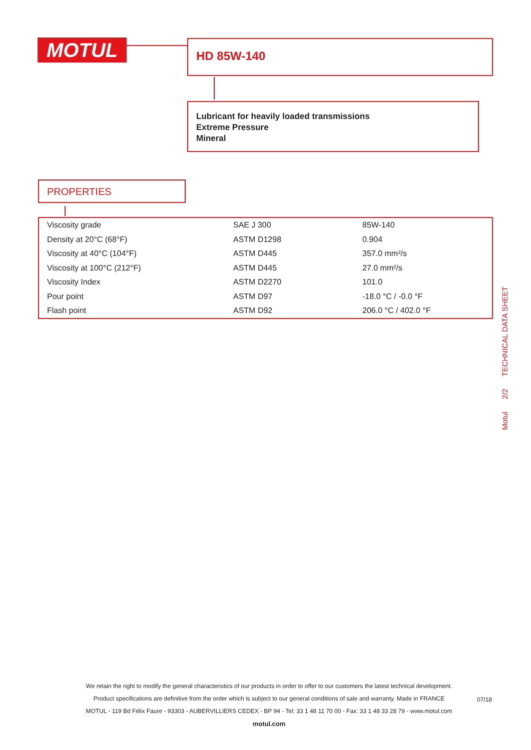MOTUL HD 85W-140
Lubricant for heavily loaded transmissions
Extreme Pressure
Mineral
PROPERTIES
| Viscosity grade | SAE J 300 | 85W-140 |
| Density at 20°C (68°F) | ASTM D1298 | 0.904 |
| Viscosity at 40°C (104°F) | ASTM D445 | 357.0 mm²/s |
| Viscosity at 100°C (212°F) | ASTM D445 | 27.0 mm²/s |
| Viscosity Index | ASTM D2270 | 101.0 |
| Pour point | ASTM D97 | -18.0 °C / -0.0 °F |
| Flash point | ASTM D92 | 206.0 °C / 402.0 °F |
Motul 2/2 TECHNICAL DATA SHEET
We retain the right to modify the general characteristics of our products in order to offer to our customers the latest technical development.
Product specifications are definitive from the order which is subject to our general conditions of sale and warranty. Made in FRANCE
MOTUL - 119 Bd Félix Faure - 93303 - AUBERVILLIERS CEDEX - BP 94 - Tel: 33 1 48 11 70 00 - Fax: 33 1 48 33 28 79 - www.motul.com
motul.com
07/18